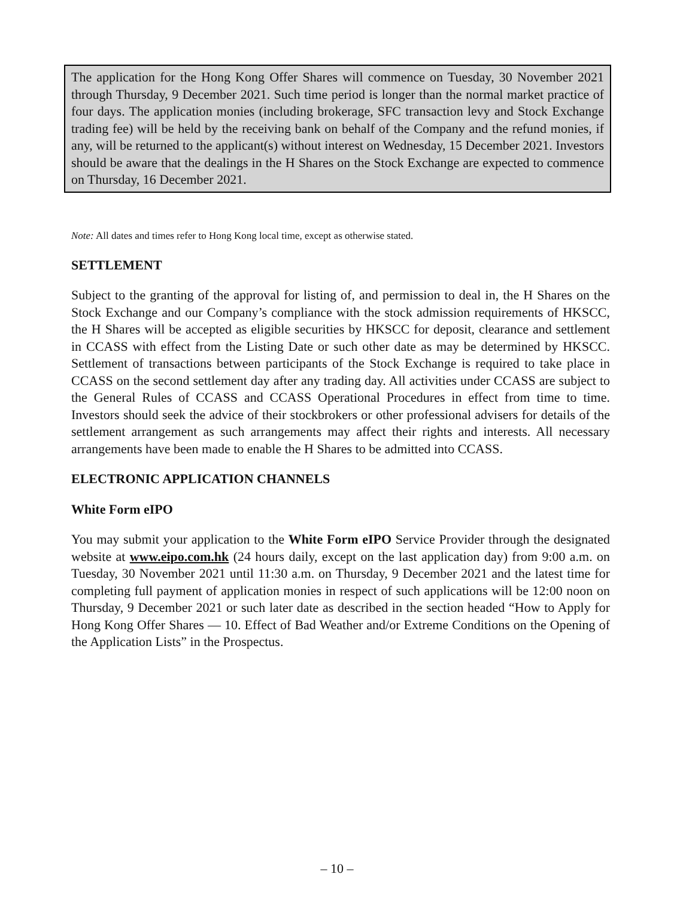The application for the Hong Kong Offer Shares will commence on Tuesday, 30 November 2021 through Thursday, 9 December 2021. Such time period is longer than the normal market practice of four days. The application monies (including brokerage, SFC transaction levy and Stock Exchange trading fee) will be held by the receiving bank on behalf of the Company and the refund monies, if any, will be returned to the applicant(s) without interest on Wednesday, 15 December 2021. Investors should be aware that the dealings in the H Shares on the Stock Exchange are expected to commence on Thursday, 16 December 2021.
Note: All dates and times refer to Hong Kong local time, except as otherwise stated.
SETTLEMENT
Subject to the granting of the approval for listing of, and permission to deal in, the H Shares on the Stock Exchange and our Company’s compliance with the stock admission requirements of HKSCC, the H Shares will be accepted as eligible securities by HKSCC for deposit, clearance and settlement in CCASS with effect from the Listing Date or such other date as may be determined by HKSCC. Settlement of transactions between participants of the Stock Exchange is required to take place in CCASS on the second settlement day after any trading day. All activities under CCASS are subject to the General Rules of CCASS and CCASS Operational Procedures in effect from time to time. Investors should seek the advice of their stockbrokers or other professional advisers for details of the settlement arrangement as such arrangements may affect their rights and interests. All necessary arrangements have been made to enable the H Shares to be admitted into CCASS.
ELECTRONIC APPLICATION CHANNELS
White Form eIPO
You may submit your application to the White Form eIPO Service Provider through the designated website at www.eipo.com.hk (24 hours daily, except on the last application day) from 9:00 a.m. on Tuesday, 30 November 2021 until 11:30 a.m. on Thursday, 9 December 2021 and the latest time for completing full payment of application monies in respect of such applications will be 12:00 noon on Thursday, 9 December 2021 or such later date as described in the section headed “How to Apply for Hong Kong Offer Shares — 10. Effect of Bad Weather and/or Extreme Conditions on the Opening of the Application Lists” in the Prospectus.
– 10 –